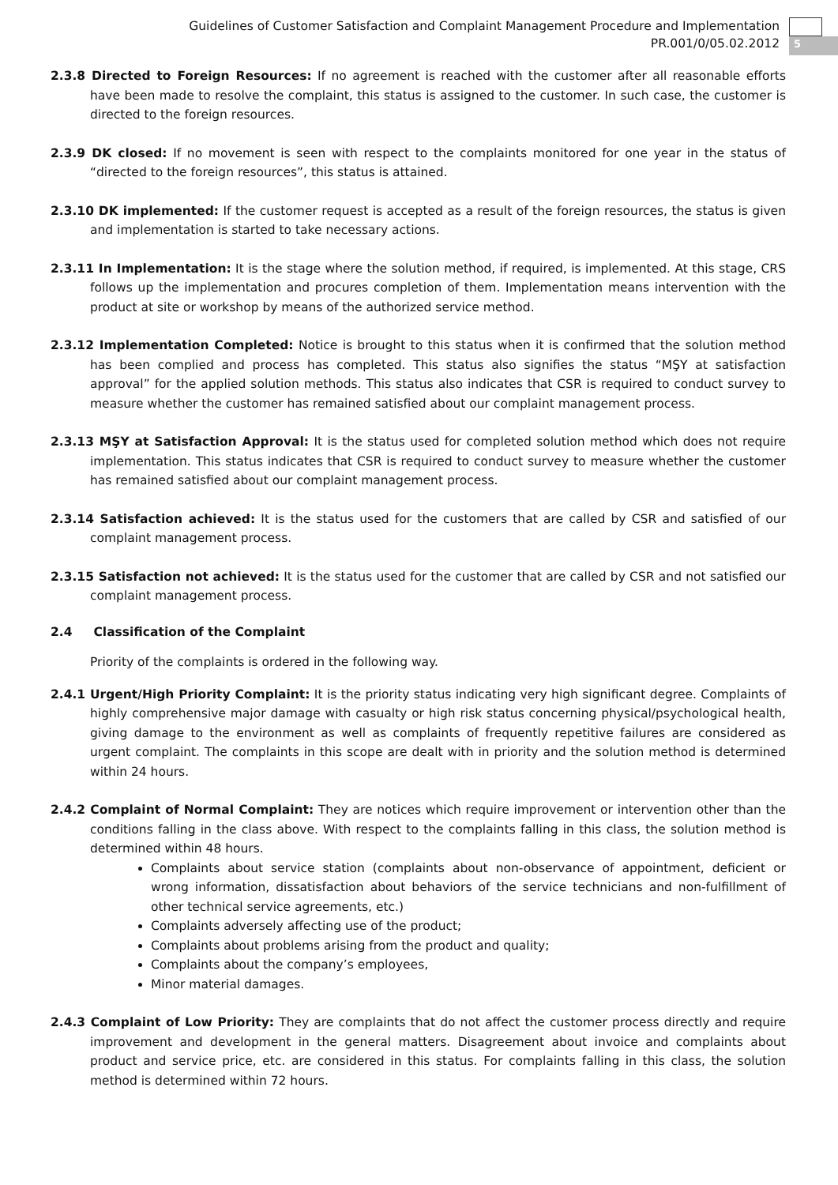Guidelines of Customer Satisfaction and Complaint Management Procedure and Implementation
PR.001/0/05.02.2012
5
2.3.8 Directed to Foreign Resources: If no agreement is reached with the customer after all reasonable efforts have been made to resolve the complaint, this status is assigned to the customer. In such case, the customer is directed to the foreign resources.
2.3.9 DK closed: If no movement is seen with respect to the complaints monitored for one year in the status of “directed to the foreign resources”, this status is attained.
2.3.10 DK implemented: If the customer request is accepted as a result of the foreign resources, the status is given and implementation is started to take necessary actions.
2.3.11 In Implementation: It is the stage where the solution method, if required, is implemented. At this stage, CRS follows up the implementation and procures completion of them. Implementation means intervention with the product at site or workshop by means of the authorized service method.
2.3.12 Implementation Completed: Notice is brought to this status when it is confirmed that the solution method has been complied and process has completed. This status also signifies the status “MŞY at satisfaction approval” for the applied solution methods. This status also indicates that CSR is required to conduct survey to measure whether the customer has remained satisfied about our complaint management process.
2.3.13 MŞY at Satisfaction Approval: It is the status used for completed solution method which does not require implementation. This status indicates that CSR is required to conduct survey to measure whether the customer has remained satisfied about our complaint management process.
2.3.14 Satisfaction achieved: It is the status used for the customers that are called by CSR and satisfied of our complaint management process.
2.3.15 Satisfaction not achieved: It is the status used for the customer that are called by CSR and not satisfied our complaint management process.
2.4 Classification of the Complaint
Priority of the complaints is ordered in the following way.
2.4.1 Urgent/High Priority Complaint: It is the priority status indicating very high significant degree. Complaints of highly comprehensive major damage with casualty or high risk status concerning physical/psychological health, giving damage to the environment as well as complaints of frequently repetitive failures are considered as urgent complaint. The complaints in this scope are dealt with in priority and the solution method is determined within 24 hours.
2.4.2 Complaint of Normal Complaint: They are notices which require improvement or intervention other than the conditions falling in the class above. With respect to the complaints falling in this class, the solution method is determined within 48 hours.
Complaints about service station (complaints about non-observance of appointment, deficient or wrong information, dissatisfaction about behaviors of the service technicians and non-fulfillment of other technical service agreements, etc.)
Complaints adversely affecting use of the product;
Complaints about problems arising from the product and quality;
Complaints about the company’s employees,
Minor material damages.
2.4.3 Complaint of Low Priority: They are complaints that do not affect the customer process directly and require improvement and development in the general matters. Disagreement about invoice and complaints about product and service price, etc. are considered in this status. For complaints falling in this class, the solution method is determined within 72 hours.